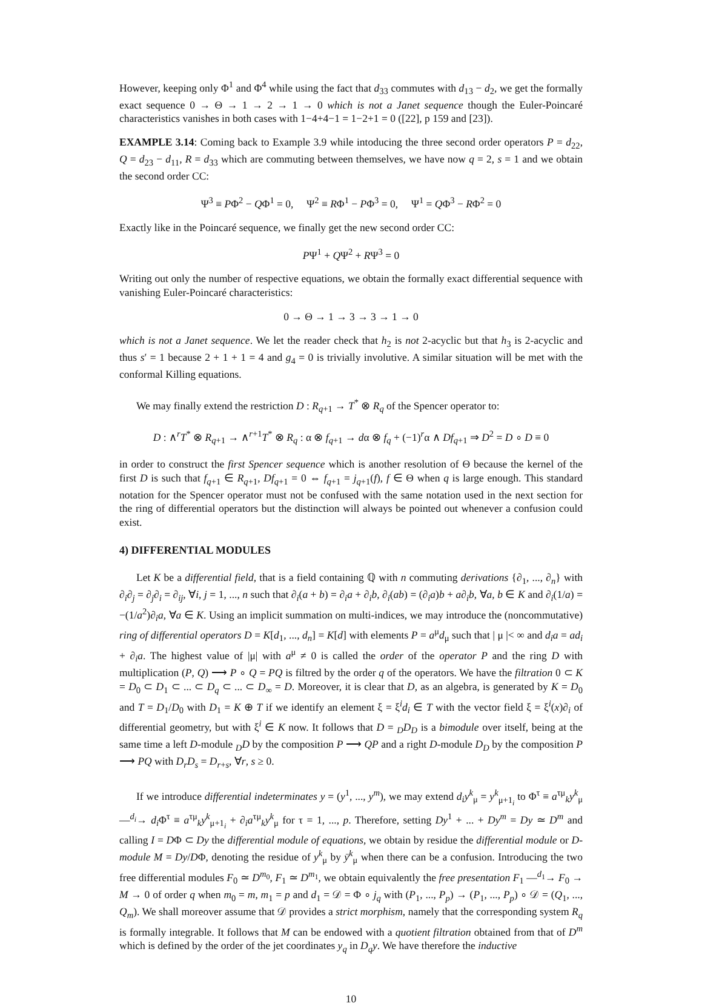However, keeping only Φ<sup>1</sup> and Φ<sup>4</sup> while using the fact that d<sub>33</sub> commutes with d<sub>13</sub> − d<sub>2</sub>, we get the formally exact sequence 0 → Θ → 1 → 2 → 1 → 0 which is not a Janet sequence though the Euler-Poincaré characteristics vanishes in both cases with 1−4+4−1 = 1−2+1 = 0 ([22], p 159 and [23]).
EXAMPLE 3.14: Coming back to Example 3.9 while intoducing the three second order operators P = d<sub>22</sub>, Q = d<sub>23</sub> − d<sub>11</sub>, R = d<sub>33</sub> which are commuting between themselves, we have now q = 2, s = 1 and we obtain the second order CC:
Ψ<sup>3</sup> ≡ PΦ<sup>2</sup> − QΦ<sup>1</sup> = 0, Ψ<sup>2</sup> ≡ RΦ<sup>1</sup> − PΦ<sup>3</sup> = 0, Ψ<sup>1</sup> = QΦ<sup>3</sup> − RΦ<sup>2</sup> = 0
Exactly like in the Poincaré sequence, we finally get the new second order CC:
PΨ<sup>1</sup> + QΨ<sup>2</sup> + RΨ<sup>3</sup> = 0
Writing out only the number of respective equations, we obtain the formally exact differential sequence with vanishing Euler-Poincaré characteristics:
0 → Θ → 1 → 3 → 3 → 1 → 0
which is not a Janet sequence. We let the reader check that h<sub>2</sub> is not 2-acyclic but that h<sub>3</sub> is 2-acyclic and thus s′ = 1 because 2 + 1 + 1 = 4 and g<sub>4</sub> = 0 is trivially involutive. A similar situation will be met with the conformal Killing equations.
We may finally extend the restriction D : R<sub>q+1</sub> → T<sup>*</sup> ⊗ R<sub>q</sub> of the Spencer operator to:
D : ∧<sup>r</sup>T<sup>*</sup> ⊗ R<sub>q+1</sub> → ∧<sup>r+1</sup>T<sup>*</sup> ⊗ R<sub>q</sub> : α ⊗ f<sub>q+1</sub> → dα ⊗ f<sub>q</sub> + (−1)<sup>r</sup>α ∧ Df<sub>q+1</sub> ⇒ D<sup>2</sup> = D ∘ D ≡ 0
in order to construct the first Spencer sequence which is another resolution of Θ because the kernel of the first D is such that f<sub>q+1</sub> ∈ R<sub>q+1</sub>, Df<sub>q+1</sub> = 0 ⇔ f<sub>q+1</sub> = j<sub>q+1</sub>(f), f ∈ Θ when q is large enough. This standard notation for the Spencer operator must not be confused with the same notation used in the next section for the ring of differential operators but the distinction will always be pointed out whenever a confusion could exist.
4) DIFFERENTIAL MODULES
Let K be a differential field, that is a field containing ℚ with n commuting derivations {∂<sub>1</sub>, ..., ∂<sub>n</sub>} with ∂<sub>i</sub>∂<sub>j</sub> = ∂<sub>j</sub>∂<sub>i</sub> = ∂<sub>ij</sub>, ∀i, j = 1, ..., n such that ∂<sub>i</sub>(a + b) = ∂<sub>i</sub>a + ∂<sub>i</sub>b, ∂<sub>i</sub>(ab) = (∂<sub>i</sub>a)b + a∂<sub>i</sub>b, ∀a, b ∈ K and ∂<sub>i</sub>(1/a) = −(1/a<sup>2</sup>)∂<sub>i</sub>a, ∀a ∈ K. Using an implicit summation on multi-indices, we may introduce the (noncommutative) ring of differential operators D = K[d<sub>1</sub>, ..., d<sub>n</sub>] = K[d] with elements P = a<sup>μ</sup>d<sub>μ</sub> such that | μ |< ∞ and d<sub>i</sub>a = ad<sub>i</sub> + ∂<sub>i</sub>a. The highest value of |μ| with a<sup>μ</sup> ≠ 0 is called the order of the operator P and the ring D with multiplication (P, Q) ⟶ P ∘ Q = PQ is filtred by the order q of the operators. We have the filtration 0 ⊂ K = D<sub>0</sub> ⊂ D<sub>1</sub> ⊂ ... ⊂ D<sub>q</sub> ⊂ ... ⊂ D<sub>∞</sub> = D. Moreover, it is clear that D, as an algebra, is generated by K = D<sub>0</sub> and T = D<sub>1</sub>/D<sub>0</sub> with D<sub>1</sub> = K ⊕ T if we identify an element ξ = ξ<sup>i</sup>d<sub>i</sub> ∈ T with the vector field ξ = ξ<sup>i</sup>(x)∂<sub>i</sub> of differential geometry, but with ξ<sup>i</sup> ∈ K now. It follows that D = <sub>D</sub>D<sub>D</sub> is a bimodule over itself, being at the same time a left D-module <sub>D</sub>D by the composition P ⟶ QP and a right D-module D<sub>D</sub> by the composition P ⟶ PQ with D<sub>r</sub>D<sub>s</sub> = D<sub>r+s</sub>, ∀r, s ≥ 0.
If we introduce differential indeterminates y = (y<sup>1</sup>, ..., y<sup>m</sup>), we may extend d<sub>i</sub>y<sup>k</sup><sub>μ</sub> = y<sup>k</sup><sub>μ+1<sub>i</sub></sub> to Φ<sup>τ</sup> ≡ a<sup>τμ</sup><sub>k</sub>y<sup>k</sup><sub>μ</sub> —<sup>d<sub>i</sub></sup>→ d<sub>i</sub>Φ<sup>τ</sup> ≡ a<sup>τμ</sup><sub>k</sub>y<sup>k</sup><sub>μ+1<sub>i</sub></sub> + ∂<sub>i</sub>a<sup>τμ</sup><sub>k</sub>y<sup>k</sup><sub>μ</sub> for τ = 1, ..., p. Therefore, setting Dy<sup>1</sup> + ... + Dy<sup>m</sup> = Dy ≃ D<sup>m</sup> and calling I = DΦ ⊂ Dy the differential module of equations, we obtain by residue the differential module or D-module M = Dy/DΦ, denoting the residue of y<sup>k</sup><sub>μ</sub> by ȳ<sup>k</sup><sub>μ</sub> when there can be a confusion. Introducing the two free differential modules F<sub>0</sub> ≃ D<sup>m<sub>0</sub></sup>, F<sub>1</sub> ≃ D<sup>m<sub>1</sub></sup>, we obtain equivalently the free presentation F<sub>1</sub> —<sup>d<sub>1</sub></sup>→ F<sub>0</sub> → M → 0 of order q when m<sub>0</sub> = m, m<sub>1</sub> = p and d<sub>1</sub> = 𝒟 = Φ ∘ j<sub>q</sub> with (P<sub>1</sub>, ..., P<sub>p</sub>) → (P<sub>1</sub>, ..., P<sub>p</sub>) ∘ 𝒟 = (Q<sub>1</sub>, ..., Q<sub>m</sub>). We shall moreover assume that 𝒟 provides a strict morphism, namely that the corresponding system R<sub>q</sub> is formally integrable. It follows that M can be endowed with a quotient filtration obtained from that of D<sup>m</sup> which is defined by the order of the jet coordinates y<sub>q</sub> in D<sub>q</sub>y. We have therefore the inductive
10